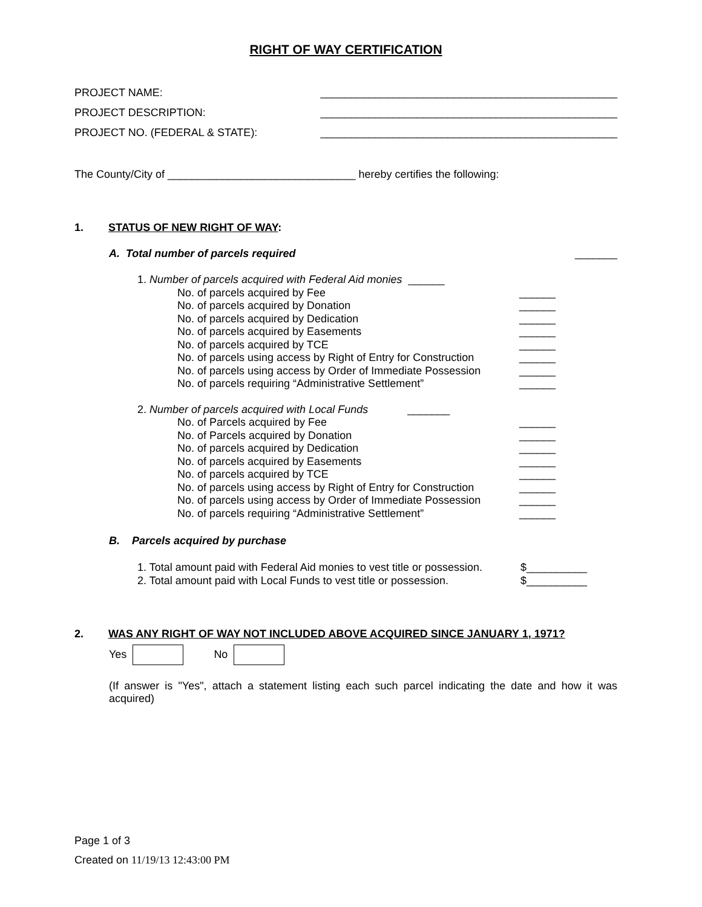RIGHT OF WAY CERTIFICATION
PROJECT NAME: _________________________________________________
PROJECT DESCRIPTION: _________________________________________________
PROJECT NO. (FEDERAL & STATE): _________________________________________________
The County/City of _______________________________ hereby certifies the following:
1. STATUS OF NEW RIGHT OF WAY:
A. Total number of parcels required _______
1. Number of parcels acquired with Federal Aid monies ______
No. of parcels acquired by Fee ______
No. of parcels acquired by Donation ______
No. of parcels acquired by Dedication ______
No. of parcels acquired by Easements ______
No. of parcels acquired by TCE ______
No. of parcels using access by Right of Entry for Construction ______
No. of parcels using access by Order of Immediate Possession ______
No. of parcels requiring “Administrative Settlement” ______
2. Number of parcels acquired with Local Funds _______
No. of Parcels acquired by Fee ______
No. of Parcels acquired by Donation ______
No. of parcels acquired by Dedication ______
No. of parcels acquired by Easements ______
No. of parcels acquired by TCE ______
No. of parcels using access by Right of Entry for Construction ______
No. of parcels using access by Order of Immediate Possession ______
No. of parcels requiring “Administrative Settlement” ______
B. Parcels acquired by purchase
1. Total amount paid with Federal Aid monies to vest title or possession. $__________
2. Total amount paid with Local Funds to vest title or possession. $__________
2. WAS ANY RIGHT OF WAY NOT INCLUDED ABOVE ACQUIRED SINCE JANUARY 1, 1971?
Yes No
(If answer is "Yes", attach a statement listing each such parcel indicating the date and how it was acquired)
Page 1 of 3
Created on 11/19/13 12:43:00 PM